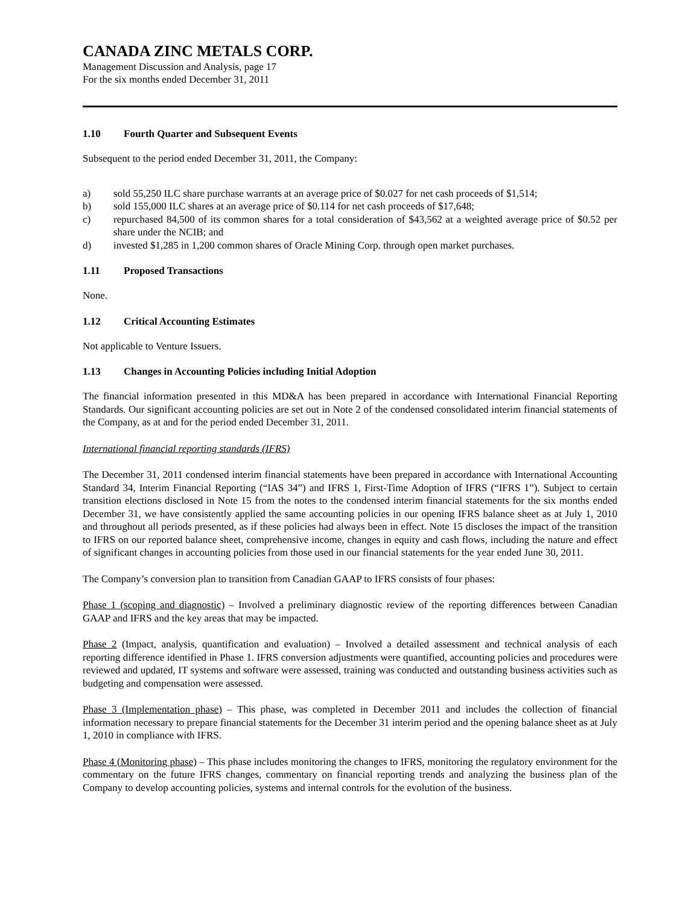CANADA ZINC METALS CORP.
Management Discussion and Analysis, page 17
For the six months ended December 31, 2011
1.10 Fourth Quarter and Subsequent Events
Subsequent to the period ended December 31, 2011, the Company:
a) sold 55,250 ILC share purchase warrants at an average price of $0.027 for net cash proceeds of $1,514;
b) sold 155,000 ILC shares at an average price of $0.114 for net cash proceeds of $17,648;
c) repurchased 84,500 of its common shares for a total consideration of $43,562 at a weighted average price of $0.52 per share under the NCIB; and
d) invested $1,285 in 1,200 common shares of Oracle Mining Corp. through open market purchases.
1.11 Proposed Transactions
None.
1.12 Critical Accounting Estimates
Not applicable to Venture Issuers.
1.13 Changes in Accounting Policies including Initial Adoption
The financial information presented in this MD&A has been prepared in accordance with International Financial Reporting Standards. Our significant accounting policies are set out in Note 2 of the condensed consolidated interim financial statements of the Company, as at and for the period ended December 31, 2011.
International financial reporting standards (IFRS)
The December 31, 2011 condensed interim financial statements have been prepared in accordance with International Accounting Standard 34, Interim Financial Reporting (“IAS 34”) and IFRS 1, First-Time Adoption of IFRS (“IFRS 1”). Subject to certain transition elections disclosed in Note 15 from the notes to the condensed interim financial statements for the six months ended December 31, we have consistently applied the same accounting policies in our opening IFRS balance sheet as at July 1, 2010 and throughout all periods presented, as if these policies had always been in effect. Note 15 discloses the impact of the transition to IFRS on our reported balance sheet, comprehensive income, changes in equity and cash flows, including the nature and effect of significant changes in accounting policies from those used in our financial statements for the year ended June 30, 2011.
The Company’s conversion plan to transition from Canadian GAAP to IFRS consists of four phases:
Phase 1 (scoping and diagnostic) – Involved a preliminary diagnostic review of the reporting differences between Canadian GAAP and IFRS and the key areas that may be impacted.
Phase 2 (Impact, analysis, quantification and evaluation) – Involved a detailed assessment and technical analysis of each reporting difference identified in Phase 1. IFRS conversion adjustments were quantified, accounting policies and procedures were reviewed and updated, IT systems and software were assessed, training was conducted and outstanding business activities such as budgeting and compensation were assessed.
Phase 3 (Implementation phase) – This phase, was completed in December 2011 and includes the collection of financial information necessary to prepare financial statements for the December 31 interim period and the opening balance sheet as at July 1, 2010 in compliance with IFRS.
Phase 4 (Monitoring phase) – This phase includes monitoring the changes to IFRS, monitoring the regulatory environment for the commentary on the future IFRS changes, commentary on financial reporting trends and analyzing the business plan of the Company to develop accounting policies, systems and internal controls for the evolution of the business.